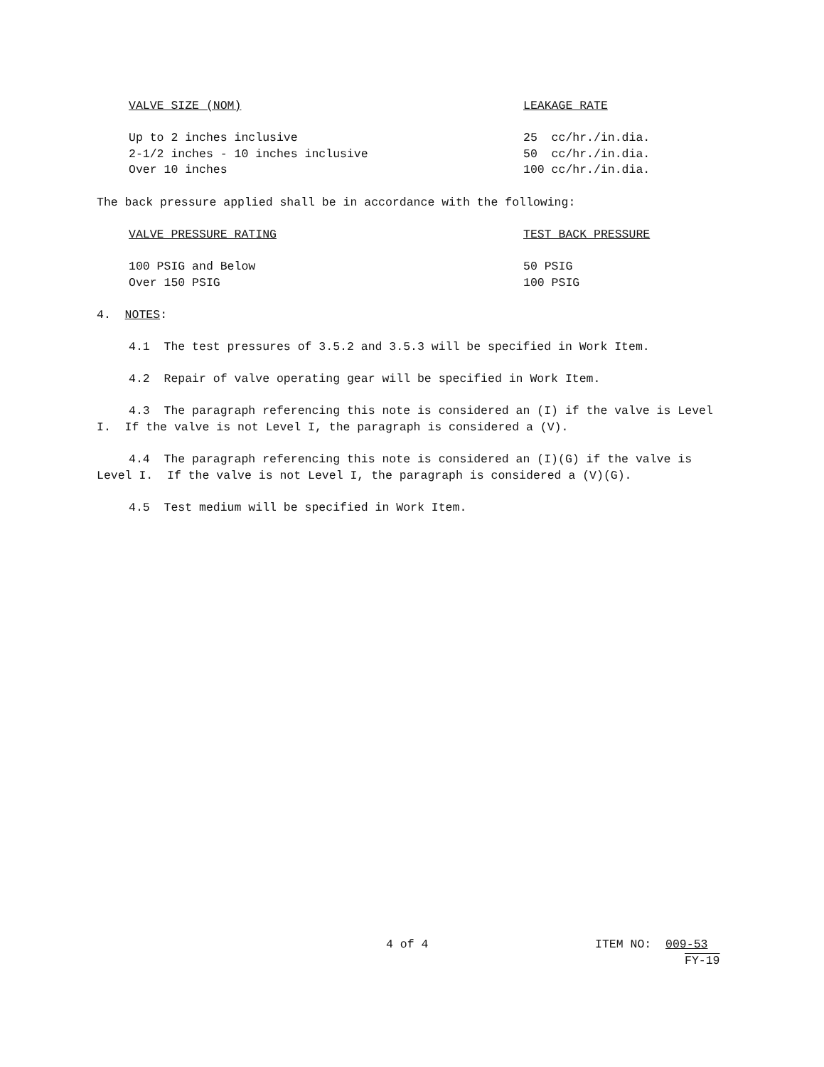| VALVE SIZE (NOM) | LEAKAGE RATE |
| --- | --- |
| Up to 2 inches inclusive | 25 cc/hr./in.dia. |
| 2-1/2 inches - 10 inches inclusive | 50 cc/hr./in.dia. |
| Over 10 inches | 100 cc/hr./in.dia. |
The back pressure applied shall be in accordance with the following:
| VALVE PRESSURE RATING | TEST BACK PRESSURE |
| --- | --- |
| 100 PSIG and Below | 50 PSIG |
| Over 150 PSIG | 100 PSIG |
4. NOTES:
4.1 The test pressures of 3.5.2 and 3.5.3 will be specified in Work Item.
4.2 Repair of valve operating gear will be specified in Work Item.
4.3 The paragraph referencing this note is considered an (I) if the valve is Level I. If the valve is not Level I, the paragraph is considered a (V).
4.4 The paragraph referencing this note is considered an (I)(G) if the valve is Level I. If the valve is not Level I, the paragraph is considered a (V)(G).
4.5 Test medium will be specified in Work Item.
4 of 4 ITEM NO: 009-53
FY-19